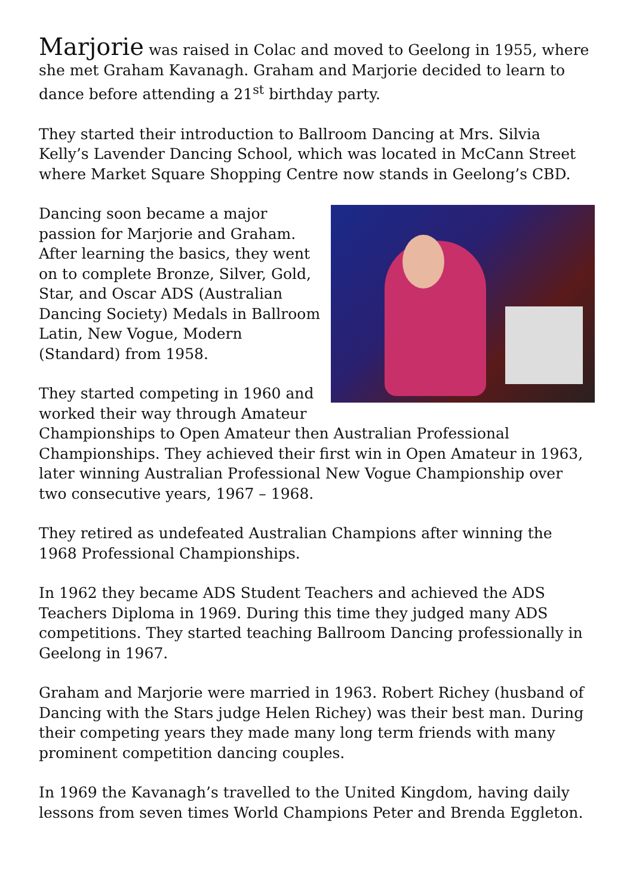Marjorie was raised in Colac and moved to Geelong in 1955, where she met Graham Kavanagh. Graham and Marjorie decided to learn to dance before attending a 21<sup>st</sup> birthday party.
They started their introduction to Ballroom Dancing at Mrs. Silvia Kelly’s Lavender Dancing School, which was located in McCann Street where Market Square Shopping Centre now stands in Geelong’s CBD.
Dancing soon became a major passion for Marjorie and Graham. After learning the basics, they went on to complete Bronze, Silver, Gold, Star, and Oscar ADS (Australian Dancing Society) Medals in Ballroom Latin, New Vogue, Modern (Standard) from 1958.
They started competing in 1960 and worked their way through Amateur Championships to Open Amateur then Australian Professional Championships. They achieved their first win in Open Amateur in 1963, later winning Australian Professional New Vogue Championship over two consecutive years, 1967 – 1968.
They retired as undefeated Australian Champions after winning the 1968 Professional Championships.
In 1962 they became ADS Student Teachers and achieved the ADS Teachers Diploma in 1969. During this time they judged many ADS competitions. They started teaching Ballroom Dancing professionally in Geelong in 1967.
Graham and Marjorie were married in 1963. Robert Richey (husband of Dancing with the Stars judge Helen Richey) was their best man. During their competing years they made many long term friends with many prominent competition dancing couples.
In 1969 the Kavanagh’s travelled to the United Kingdom, having daily lessons from seven times World Champions Peter and Brenda Eggleton.